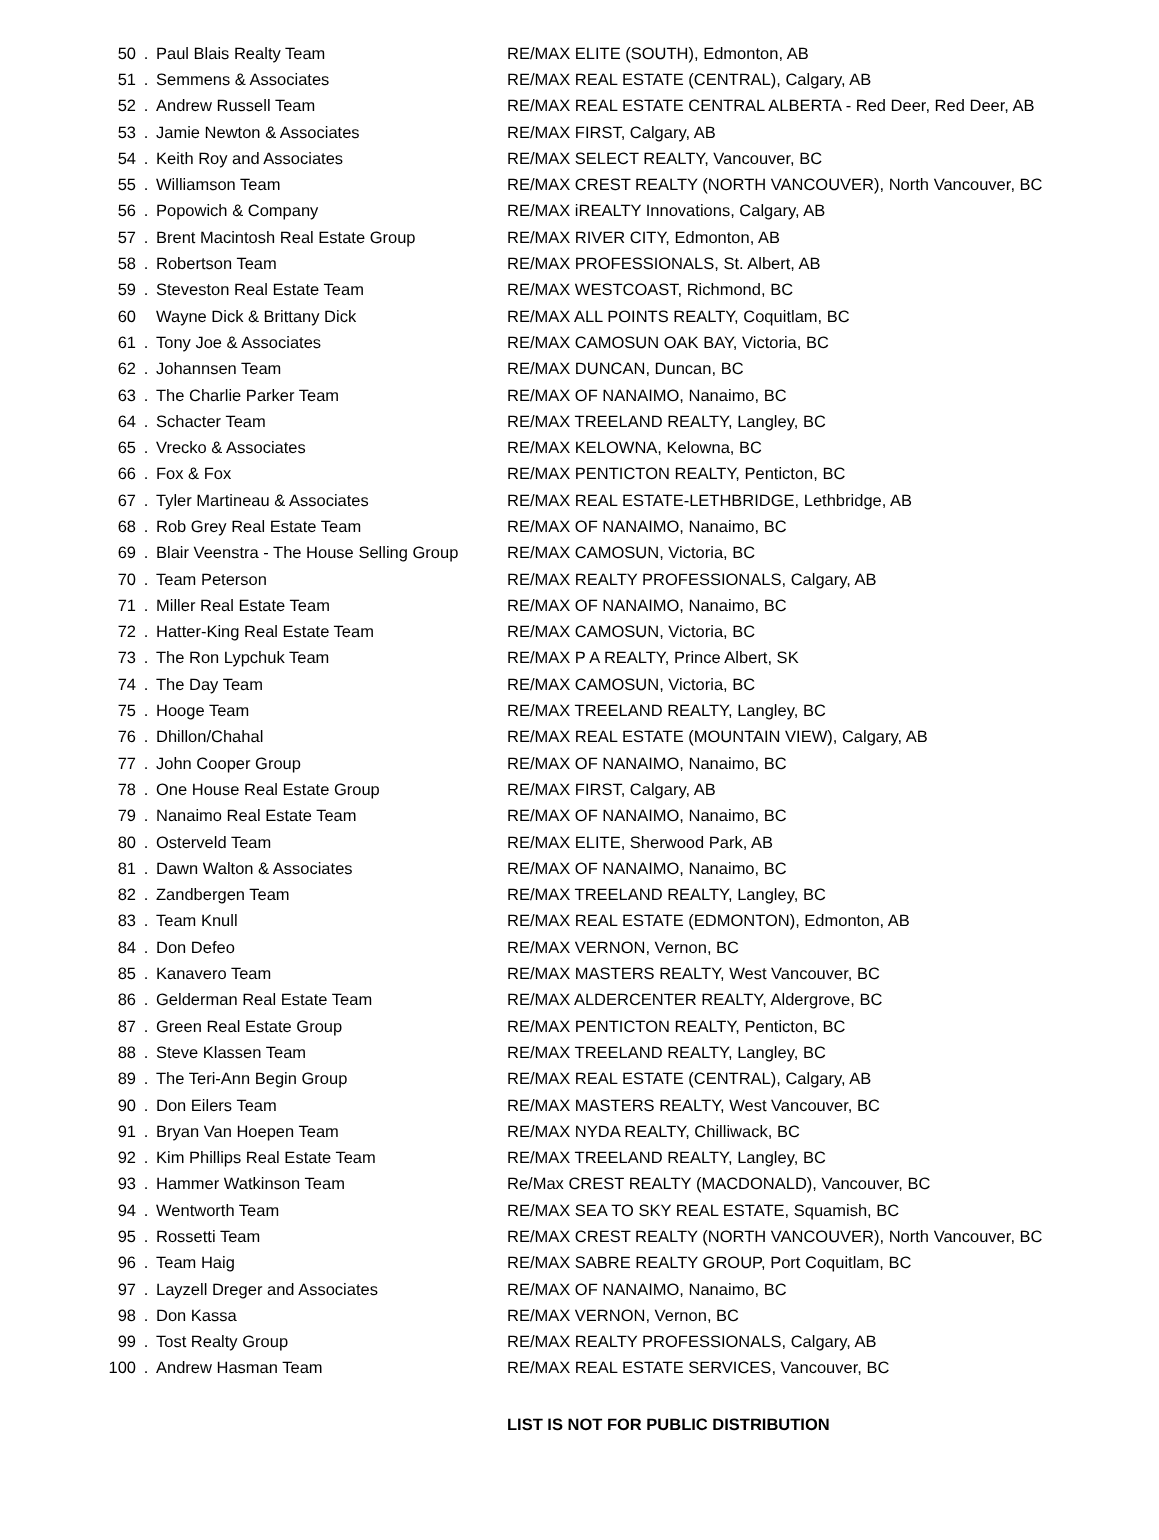| 50 | . | Paul Blais Realty Team | RE/MAX ELITE (SOUTH), Edmonton, AB |
| 51 | . | Semmens & Associates | RE/MAX REAL ESTATE (CENTRAL), Calgary, AB |
| 52 | . | Andrew Russell Team | RE/MAX REAL ESTATE CENTRAL ALBERTA - Red Deer, Red Deer, AB |
| 53 | . | Jamie Newton & Associates | RE/MAX FIRST, Calgary, AB |
| 54 | . | Keith Roy and Associates | RE/MAX SELECT REALTY, Vancouver, BC |
| 55 | . | Williamson Team | RE/MAX CREST REALTY (NORTH VANCOUVER), North Vancouver, BC |
| 56 | . | Popowich & Company | RE/MAX iREALTY Innovations, Calgary, AB |
| 57 | . | Brent Macintosh Real Estate Group | RE/MAX RIVER CITY, Edmonton, AB |
| 58 | . | Robertson Team | RE/MAX PROFESSIONALS, St. Albert, AB |
| 59 | . | Steveston Real Estate Team | RE/MAX WESTCOAST, Richmond, BC |
| 60 | | Wayne Dick & Brittany Dick | RE/MAX ALL POINTS REALTY, Coquitlam, BC |
| 61 | . | Tony Joe & Associates | RE/MAX CAMOSUN OAK BAY, Victoria, BC |
| 62 | . | Johannsen Team | RE/MAX DUNCAN, Duncan, BC |
| 63 | . | The Charlie Parker Team | RE/MAX OF NANAIMO, Nanaimo, BC |
| 64 | . | Schacter Team | RE/MAX TREELAND REALTY, Langley, BC |
| 65 | . | Vrecko & Associates | RE/MAX KELOWNA, Kelowna, BC |
| 66 | . | Fox & Fox | RE/MAX PENTICTON REALTY, Penticton, BC |
| 67 | . | Tyler Martineau & Associates | RE/MAX REAL ESTATE-LETHBRIDGE, Lethbridge, AB |
| 68 | . | Rob Grey Real Estate Team | RE/MAX OF NANAIMO, Nanaimo, BC |
| 69 | . | Blair Veenstra - The House Selling Group | RE/MAX CAMOSUN, Victoria, BC |
| 70 | . | Team Peterson | RE/MAX REALTY PROFESSIONALS, Calgary, AB |
| 71 | . | Miller Real Estate Team | RE/MAX OF NANAIMO, Nanaimo, BC |
| 72 | . | Hatter-King Real Estate Team | RE/MAX CAMOSUN, Victoria, BC |
| 73 | . | The Ron Lypchuk Team | RE/MAX P A REALTY, Prince Albert, SK |
| 74 | . | The Day Team | RE/MAX CAMOSUN, Victoria, BC |
| 75 | . | Hooge Team | RE/MAX TREELAND REALTY, Langley, BC |
| 76 | . | Dhillon/Chahal | RE/MAX REAL ESTATE (MOUNTAIN VIEW), Calgary, AB |
| 77 | . | John Cooper Group | RE/MAX OF NANAIMO, Nanaimo, BC |
| 78 | . | One House Real Estate Group | RE/MAX FIRST, Calgary, AB |
| 79 | . | Nanaimo Real Estate Team | RE/MAX OF NANAIMO, Nanaimo, BC |
| 80 | . | Osterveld Team | RE/MAX ELITE, Sherwood Park, AB |
| 81 | . | Dawn Walton & Associates | RE/MAX OF NANAIMO, Nanaimo, BC |
| 82 | . | Zandbergen Team | RE/MAX TREELAND REALTY, Langley, BC |
| 83 | . | Team Knull | RE/MAX REAL ESTATE (EDMONTON), Edmonton, AB |
| 84 | . | Don Defeo | RE/MAX VERNON, Vernon, BC |
| 85 | . | Kanavero Team | RE/MAX MASTERS REALTY, West Vancouver, BC |
| 86 | . | Gelderman Real Estate Team | RE/MAX ALDERCENTER REALTY, Aldergrove, BC |
| 87 | . | Green Real Estate Group | RE/MAX PENTICTON REALTY, Penticton, BC |
| 88 | . | Steve Klassen Team | RE/MAX TREELAND REALTY, Langley, BC |
| 89 | . | The Teri-Ann Begin Group | RE/MAX REAL ESTATE (CENTRAL), Calgary, AB |
| 90 | . | Don Eilers Team | RE/MAX MASTERS REALTY, West Vancouver, BC |
| 91 | . | Bryan Van Hoepen Team | RE/MAX NYDA REALTY, Chilliwack, BC |
| 92 | . | Kim Phillips Real Estate Team | RE/MAX TREELAND REALTY, Langley, BC |
| 93 | . | Hammer Watkinson Team | Re/Max CREST REALTY (MACDONALD), Vancouver, BC |
| 94 | . | Wentworth Team | RE/MAX SEA TO SKY REAL ESTATE, Squamish, BC |
| 95 | . | Rossetti Team | RE/MAX CREST REALTY (NORTH VANCOUVER), North Vancouver, BC |
| 96 | . | Team Haig | RE/MAX SABRE REALTY GROUP, Port Coquitlam, BC |
| 97 | . | Layzell Dreger and Associates | RE/MAX OF NANAIMO, Nanaimo, BC |
| 98 | . | Don Kassa | RE/MAX VERNON, Vernon, BC |
| 99 | . | Tost Realty Group | RE/MAX REALTY PROFESSIONALS, Calgary, AB |
| 100 | . | Andrew Hasman Team | RE/MAX REAL ESTATE SERVICES, Vancouver, BC |
LIST IS NOT FOR PUBLIC DISTRIBUTION